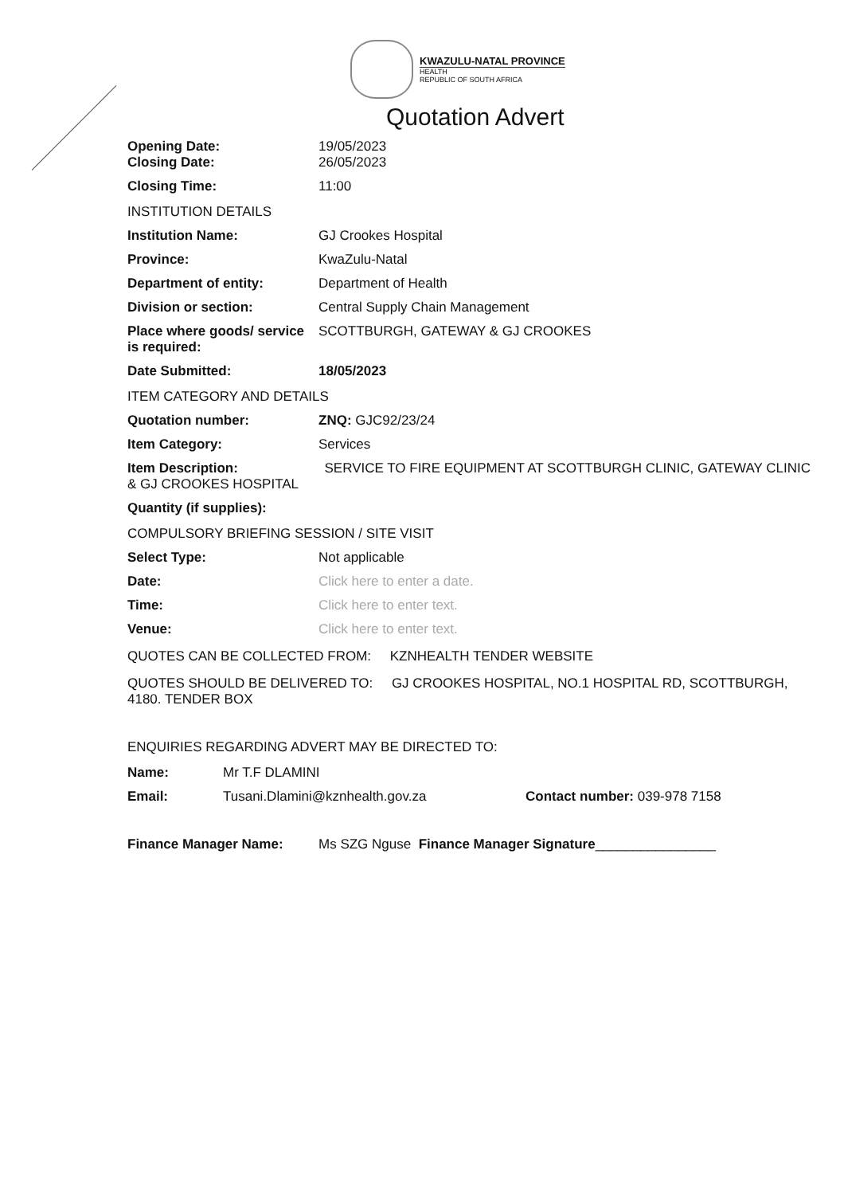KWAZULU-NATAL PROVINCE HEALTH
REPUBLIC OF SOUTH AFRICA
Quotation Advert
Opening Date:
Closing Date:
19/05/2023
26/05/2023
Closing Time: 11:00
INSTITUTION DETAILS
Institution Name: GJ Crookes Hospital
Province: KwaZulu-Natal
Department of entity: Department of Health
Division or section: Central Supply Chain Management
Place where goods/ service is required:
SCOTTBURGH, GATEWAY & GJ CROOKES
Date Submitted: 18/05/2023
ITEM CATEGORY AND DETAILS
Quotation number: ZNQ: GJC92/23/24
Item Category: Services
Item Description: SERVICE TO FIRE EQUIPMENT AT SCOTTBURGH CLINIC, GATEWAY CLINIC & GJ CROOKES HOSPITAL
Quantity (if supplies):
COMPULSORY BRIEFING SESSION / SITE VISIT
Select Type: Not applicable
Date: Click here to enter a date.
Time: Click here to enter text.
Venue: Click here to enter text.
QUOTES CAN BE COLLECTED FROM: KZNHEALTH TENDER WEBSITE
QUOTES SHOULD BE DELIVERED TO: GJ CROOKES HOSPITAL, NO.1 HOSPITAL RD, SCOTTBURGH, 4180. TENDER BOX
ENQUIRIES REGARDING ADVERT MAY BE DIRECTED TO:
Name: Mr T.F DLAMINI
Email: Tusani.Dlamini@kznhealth.gov.za Contact number: 039-978 7158
Finance Manager Name: Ms SZG Nguse Finance Manager Signature________________